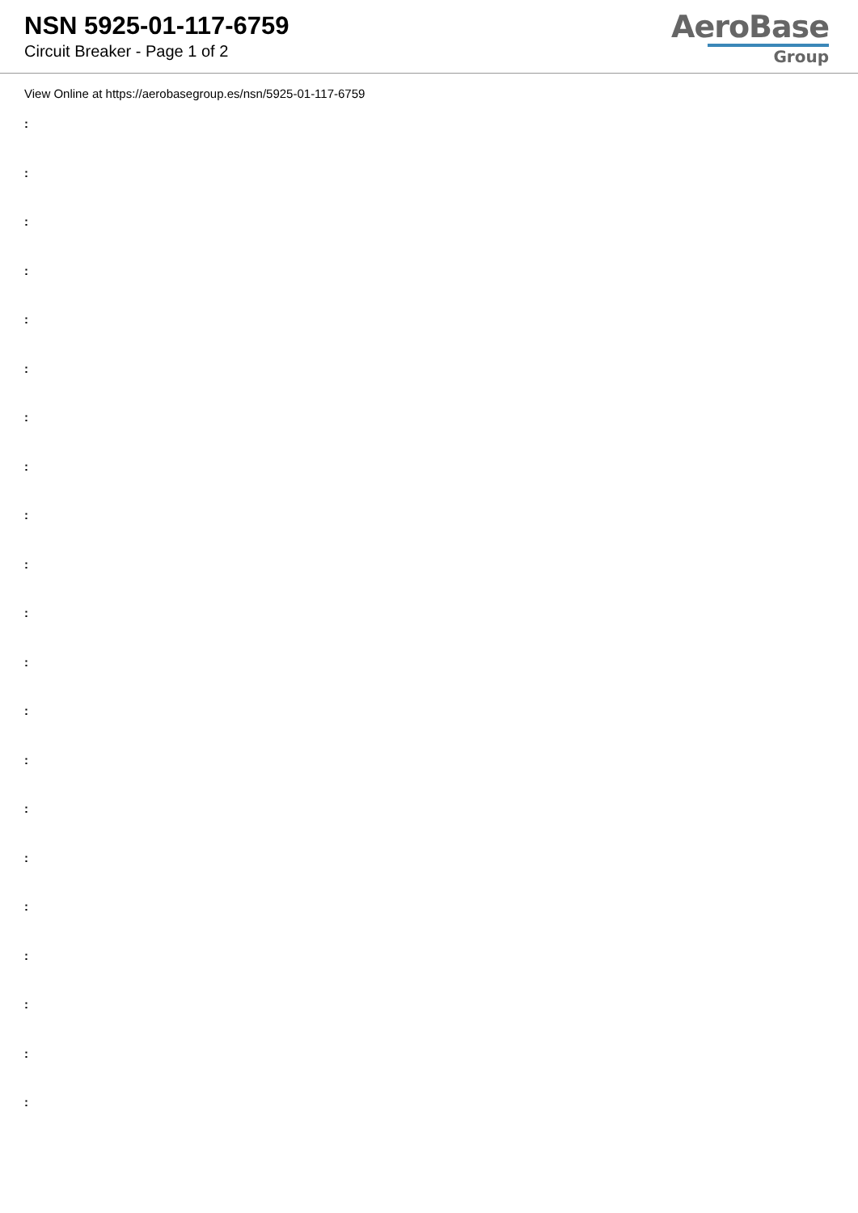NSN 5925-01-117-6759
Circuit Breaker - Page 1 of 2
AeroBase
Group
View Online at https://aerobasegroup.es/nsn/5925-01-117-6759
:
:
:
:
:
:
:
:
:
:
:
:
:
:
:
:
:
:
:
:
: